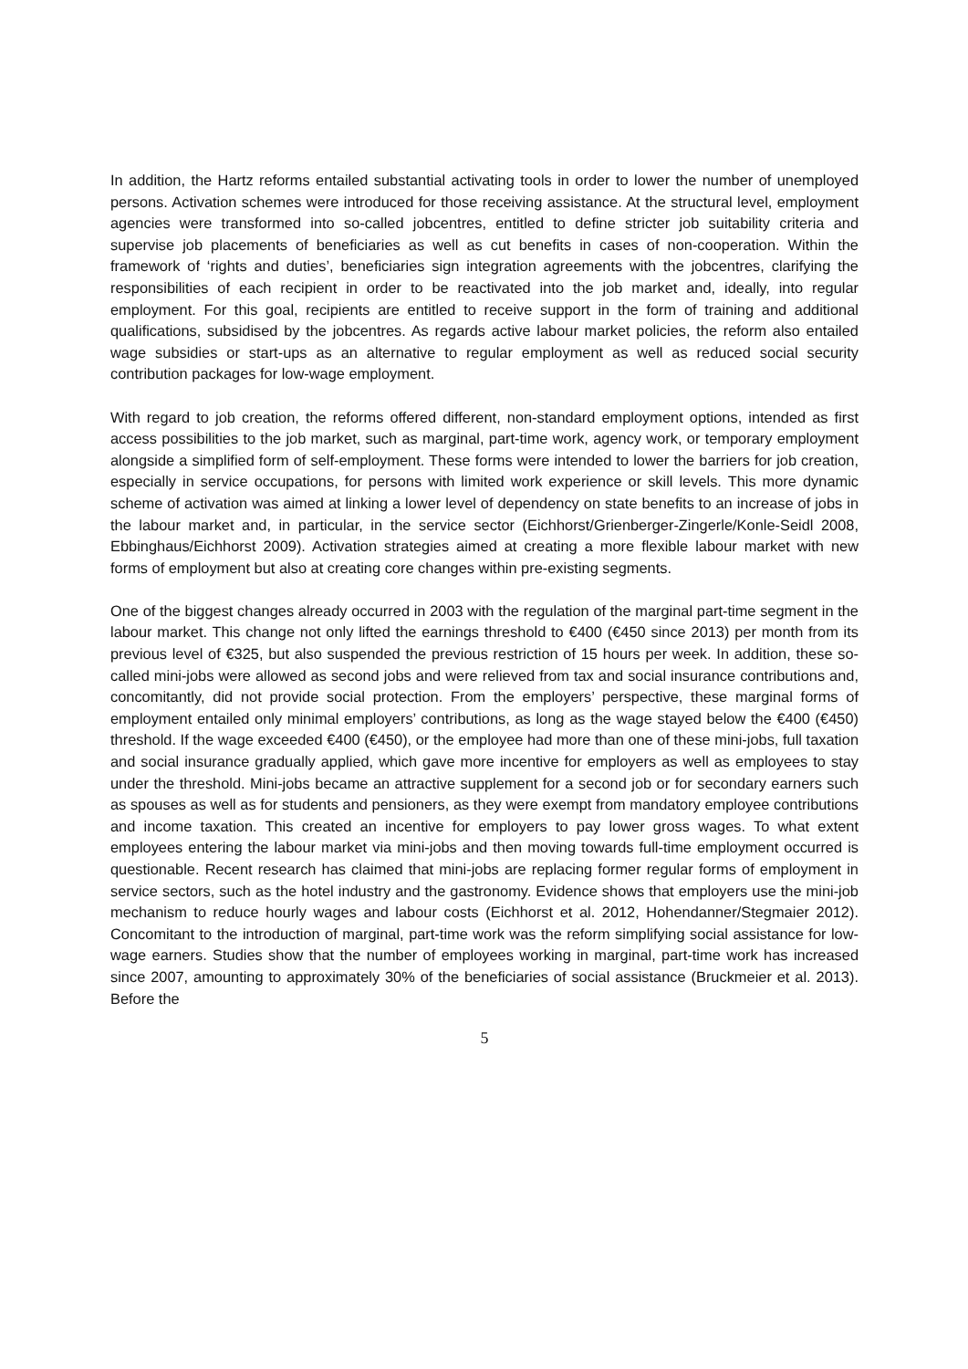In addition, the Hartz reforms entailed substantial activating tools in order to lower the number of unemployed persons. Activation schemes were introduced for those receiving assistance. At the structural level, employment agencies were transformed into so-called jobcentres, entitled to define stricter job suitability criteria and supervise job placements of beneficiaries as well as cut benefits in cases of non-cooperation. Within the framework of ‘rights and duties’, beneficiaries sign integration agreements with the jobcentres, clarifying the responsibilities of each recipient in order to be reactivated into the job market and, ideally, into regular employment. For this goal, recipients are entitled to receive support in the form of training and additional qualifications, subsidised by the jobcentres. As regards active labour market policies, the reform also entailed wage subsidies or start-ups as an alternative to regular employment as well as reduced social security contribution packages for low-wage employment.
With regard to job creation, the reforms offered different, non-standard employment options, intended as first access possibilities to the job market, such as marginal, part-time work, agency work, or temporary employment alongside a simplified form of self-employment. These forms were intended to lower the barriers for job creation, especially in service occupations, for persons with limited work experience or skill levels. This more dynamic scheme of activation was aimed at linking a lower level of dependency on state benefits to an increase of jobs in the labour market and, in particular, in the service sector (Eichhorst/Grienberger-Zingerle/Konle-Seidl 2008, Ebbinghaus/Eichhorst 2009). Activation strategies aimed at creating a more flexible labour market with new forms of employment but also at creating core changes within pre-existing segments.
One of the biggest changes already occurred in 2003 with the regulation of the marginal part-time segment in the labour market. This change not only lifted the earnings threshold to €400 (€450 since 2013) per month from its previous level of €325, but also suspended the previous restriction of 15 hours per week. In addition, these so-called mini-jobs were allowed as second jobs and were relieved from tax and social insurance contributions and, concomitantly, did not provide social protection. From the employers’ perspective, these marginal forms of employment entailed only minimal employers’ contributions, as long as the wage stayed below the €400 (€450) threshold. If the wage exceeded €400 (€450), or the employee had more than one of these mini-jobs, full taxation and social insurance gradually applied, which gave more incentive for employers as well as employees to stay under the threshold. Mini-jobs became an attractive supplement for a second job or for secondary earners such as spouses as well as for students and pensioners, as they were exempt from mandatory employee contributions and income taxation. This created an incentive for employers to pay lower gross wages. To what extent employees entering the labour market via mini-jobs and then moving towards full-time employment occurred is questionable. Recent research has claimed that mini-jobs are replacing former regular forms of employment in service sectors, such as the hotel industry and the gastronomy. Evidence shows that employers use the mini-job mechanism to reduce hourly wages and labour costs (Eichhorst et al. 2012, Hohendanner/Stegmaier 2012). Concomitant to the introduction of marginal, part-time work was the reform simplifying social assistance for low-wage earners. Studies show that the number of employees working in marginal, part-time work has increased since 2007, amounting to approximately 30% of the beneficiaries of social assistance (Bruckmeier et al. 2013). Before the
5